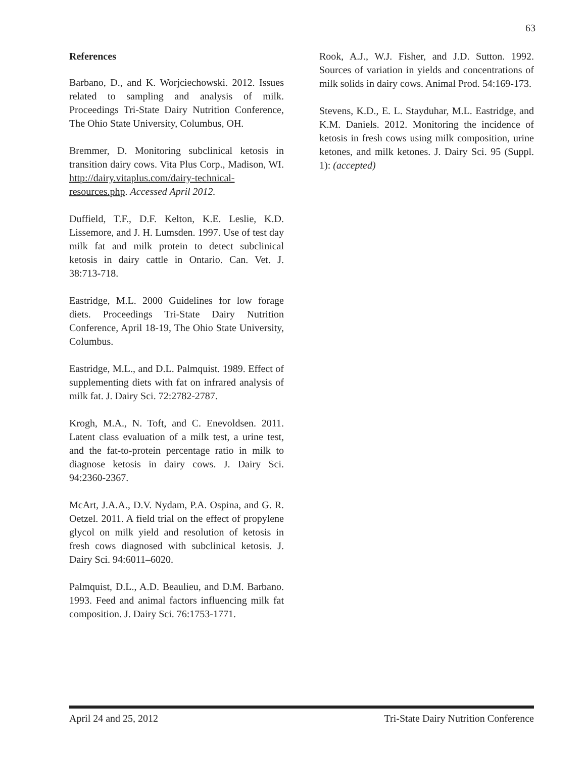63
References
Barbano, D., and K. Worjciechowski. 2012. Issues related to sampling and analysis of milk. Proceedings Tri-State Dairy Nutrition Conference, The Ohio State University, Columbus, OH.
Bremmer, D. Monitoring subclinical ketosis in transition dairy cows. Vita Plus Corp., Madison, WI. http://dairy.vitaplus.com/dairy-technical-resources.php. Accessed April 2012.
Duffield, T.F., D.F. Kelton, K.E. Leslie, K.D. Lissemore, and J. H. Lumsden. 1997. Use of test day milk fat and milk protein to detect subclinical ketosis in dairy cattle in Ontario. Can. Vet. J. 38:713-718.
Eastridge, M.L. 2000 Guidelines for low forage diets. Proceedings Tri-State Dairy Nutrition Conference, April 18-19, The Ohio State University, Columbus.
Eastridge, M.L., and D.L. Palmquist. 1989. Effect of supplementing diets with fat on infrared analysis of milk fat. J. Dairy Sci. 72:2782-2787.
Krogh, M.A., N. Toft, and C. Enevoldsen. 2011. Latent class evaluation of a milk test, a urine test, and the fat-to-protein percentage ratio in milk to diagnose ketosis in dairy cows. J. Dairy Sci. 94:2360-2367.
McArt, J.A.A., D.V. Nydam, P.A. Ospina, and G. R. Oetzel. 2011. A field trial on the effect of propylene glycol on milk yield and resolution of ketosis in fresh cows diagnosed with subclinical ketosis. J. Dairy Sci. 94:6011–6020.
Palmquist, D.L., A.D. Beaulieu, and D.M. Barbano. 1993. Feed and animal factors influencing milk fat composition. J. Dairy Sci. 76:1753-1771.
Rook, A.J., W.J. Fisher, and J.D. Sutton. 1992. Sources of variation in yields and concentrations of milk solids in dairy cows. Animal Prod. 54:169-173.
Stevens, K.D., E. L. Stayduhar, M.L. Eastridge, and K.M. Daniels. 2012. Monitoring the incidence of ketosis in fresh cows using milk composition, urine ketones, and milk ketones. J. Dairy Sci. 95 (Suppl. 1): (accepted)
April 24 and 25, 2012 Tri-State Dairy Nutrition Conference